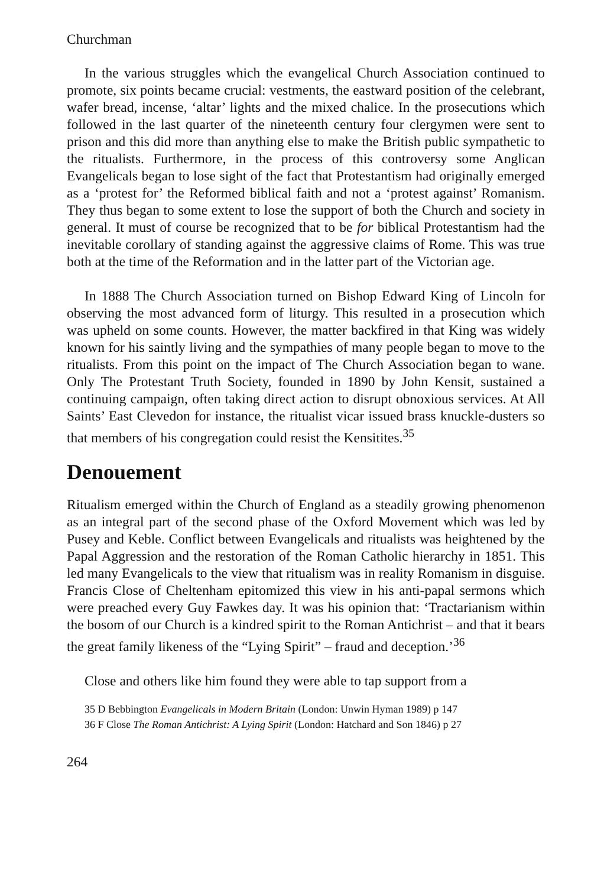Churchman
In the various struggles which the evangelical Church Association continued to promote, six points became crucial: vestments, the eastward position of the celebrant, wafer bread, incense, ‘altar’ lights and the mixed chalice. In the prosecutions which followed in the last quarter of the nineteenth century four clergymen were sent to prison and this did more than anything else to make the British public sympathetic to the ritualists. Furthermore, in the process of this controversy some Anglican Evangelicals began to lose sight of the fact that Protestantism had originally emerged as a ‘protest for’ the Reformed biblical faith and not a ‘protest against’ Romanism. They thus began to some extent to lose the support of both the Church and society in general. It must of course be recognized that to be for biblical Protestantism had the inevitable corollary of standing against the aggressive claims of Rome. This was true both at the time of the Reformation and in the latter part of the Victorian age.
In 1888 The Church Association turned on Bishop Edward King of Lincoln for observing the most advanced form of liturgy. This resulted in a prosecution which was upheld on some counts. However, the matter backfired in that King was widely known for his saintly living and the sympathies of many people began to move to the ritualists. From this point on the impact of The Church Association began to wane. Only The Protestant Truth Society, founded in 1890 by John Kensit, sustained a continuing campaign, often taking direct action to disrupt obnoxious services. At All Saints’ East Clevedon for instance, the ritualist vicar issued brass knuckle-dusters so that members of his congregation could resist the Kensitites.<sup>35</sup>
Denouement
Ritualism emerged within the Church of England as a steadily growing phenomenon as an integral part of the second phase of the Oxford Movement which was led by Pusey and Keble. Conflict between Evangelicals and ritualists was heightened by the Papal Aggression and the restoration of the Roman Catholic hierarchy in 1851. This led many Evangelicals to the view that ritualism was in reality Romanism in disguise. Francis Close of Cheltenham epitomized this view in his anti-papal sermons which were preached every Guy Fawkes day. It was his opinion that: ‘Tractarianism within the bosom of our Church is a kindred spirit to the Roman Antichrist – and that it bears the great family likeness of the “Lying Spirit” – fraud and deception.’<sup>36</sup>
Close and others like him found they were able to tap support from a
35 D Bebbington Evangelicals in Modern Britain (London: Unwin Hyman 1989) p 147
36 F Close The Roman Antichrist: A Lying Spirit (London: Hatchard and Son 1846) p 27
264